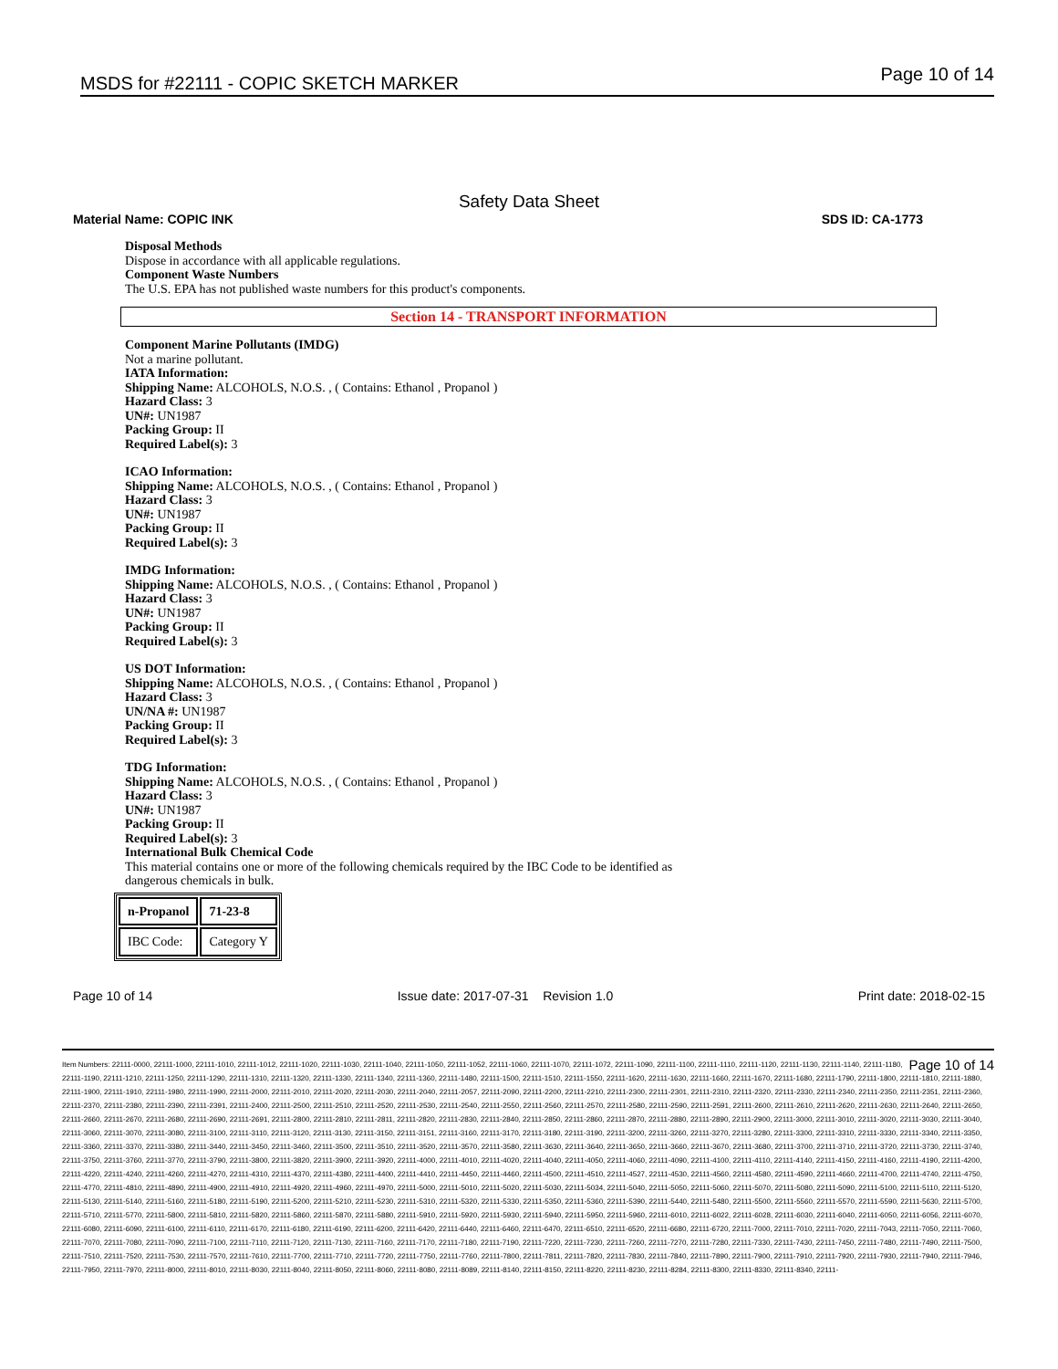MSDS for #22111 - COPIC SKETCH MARKER Page 10 of 14
Safety Data Sheet
Material Name: COPIC INK SDS ID: CA-1773
Disposal Methods
Dispose in accordance with all applicable regulations.
Component Waste Numbers
The U.S. EPA has not published waste numbers for this product's components.
Section 14 - TRANSPORT INFORMATION
Component Marine Pollutants (IMDG)
Not a marine pollutant.
IATA Information:
Shipping Name: ALCOHOLS, N.O.S. , ( Contains: Ethanol , Propanol )
Hazard Class: 3
UN#: UN1987
Packing Group: II
Required Label(s): 3
ICAO Information:
Shipping Name: ALCOHOLS, N.O.S. , ( Contains: Ethanol , Propanol )
Hazard Class: 3
UN#: UN1987
Packing Group: II
Required Label(s): 3
IMDG Information:
Shipping Name: ALCOHOLS, N.O.S. , ( Contains: Ethanol , Propanol )
Hazard Class: 3
UN#: UN1987
Packing Group: II
Required Label(s): 3
US DOT Information:
Shipping Name: ALCOHOLS, N.O.S. , ( Contains: Ethanol , Propanol )
Hazard Class: 3
UN/NA #: UN1987
Packing Group: II
Required Label(s): 3
TDG Information:
Shipping Name: ALCOHOLS, N.O.S. , ( Contains: Ethanol , Propanol )
Hazard Class: 3
UN#: UN1987
Packing Group: II
Required Label(s): 3
International Bulk Chemical Code
This material contains one or more of the following chemicals required by the IBC Code to be identified as
dangerous chemicals in bulk.
| n-Propanol | 71-23-8 |
| IBC Code: | Category Y |
Page 10 of 14 Issue date: 2017-07-31 Revision 1.0 Print date: 2018-02-15
Page 10 of 14 Item Numbers: 22111-0000, 22111-1000, 22111-1010, 22111-1012, 22111-1020, 22111-1030, 22111-1040, 22111-1050, 22111-1052, 22111-1060, 22111-1070, 22111-1072, 22111-1090, 22111-1100, 22111-1110, 22111-1120, 22111-1130, 22111-1140, 22111-1180, 22111-1190, 22111-1210, 22111-1250, 22111-1290, 22111-1310, 22111-1320, 22111-1330, 22111-1340, 22111-1360, 22111-1480, 22111-1500, 22111-1510, 22111-1550, 22111-1620, 22111-1630, 22111-1660, 22111-1670, 22111-1680, 22111-1790, 22111-1800, 22111-1810, 22111-1880, 22111-1900, 22111-1910, 22111-1980, 22111-1990, 22111-2000, 22111-2010, 22111-2020, 22111-2030, 22111-2040, 22111-2057, 22111-2090, 22111-2200, 22111-2210, 22111-2300, 22111-2301, 22111-2310, 22111-2320, 22111-2330, 22111-2340, 22111-2350, 22111-2351, 22111-2360, 22111-2370, 22111-2380, 22111-2390, 22111-2391, 22111-2400, 22111-2500, 22111-2510, 22111-2520, 22111-2530, 22111-2540, 22111-2550, 22111-2560, 22111-2570, 22111-2580, 22111-2590, 22111-2591, 22111-2600, 22111-2610, 22111-2620, 22111-2630, 22111-2640, 22111-2650, 22111-2660, 22111-2670, 22111-2680, 22111-2690, 22111-2691, 22111-2800, 22111-2810, 22111-2811, 22111-2820, 22111-2830, 22111-2840, 22111-2850, 22111-2860, 22111-2870, 22111-2880, 22111-2890, 22111-2900, 22111-3000, 22111-3010, 22111-3020, 22111-3030, 22111-3040, 22111-3060, 22111-3070, 22111-3080, 22111-3100, 22111-3110, 22111-3120, 22111-3130, 22111-3150, 22111-3151, 22111-3160, 22111-3170, 22111-3180, 22111-3190, 22111-3200, 22111-3260, 22111-3270, 22111-3280, 22111-3300, 22111-3310, 22111-3330, 22111-3340, 22111-3350, 22111-3360, 22111-3370, 22111-3380, 22111-3440, 22111-3450, 22111-3460, 22111-3500, 22111-3510, 22111-3520, 22111-3570, 22111-3580, 22111-3630, 22111-3640, 22111-3650, 22111-3660, 22111-3670, 22111-3680, 22111-3700, 22111-3710, 22111-3720, 22111-3730, 22111-3740, 22111-3750, 22111-3760, 22111-3770, 22111-3790, 22111-3800, 22111-3820, 22111-3900, 22111-3920, 22111-4000, 22111-4010, 22111-4020, 22111-4040, 22111-4050, 22111-4060, 22111-4090, 22111-4100, 22111-4110, 22111-4140, 22111-4150, 22111-4160, 22111-4190, 22111-4200, 22111-4220, 22111-4240, 22111-4260, 22111-4270, 22111-4310, 22111-4370, 22111-4380, 22111-4400, 22111-4410, 22111-4450, 22111-4460, 22111-4500, 22111-4510, 22111-4527, 22111-4530, 22111-4560, 22111-4580, 22111-4590, 22111-4660, 22111-4700, 22111-4740, 22111-4750, 22111-4770, 22111-4810, 22111-4890, 22111-4900, 22111-4910, 22111-4920, 22111-4960, 22111-4970, 22111-5000, 22111-5010, 22111-5020, 22111-5030, 22111-5034, 22111-5040, 22111-5050, 22111-5060, 22111-5070, 22111-5080, 22111-5090, 22111-5100, 22111-5110, 22111-5120, 22111-5130, 22111-5140, 22111-5160, 22111-5180, 22111-5190, 22111-5200, 22111-5210, 22111-5230, 22111-5310, 22111-5320, 22111-5330, 22111-5350, 22111-5360, 22111-5390, 22111-5440, 22111-5480, 22111-5500, 22111-5560, 22111-5570, 22111-5590, 22111-5630, 22111-5700, 22111-5710, 22111-5770, 22111-5800, 22111-5810, 22111-5820, 22111-5860, 22111-5870, 22111-5880, 22111-5910, 22111-5920, 22111-5930, 22111-5940, 22111-5950, 22111-5960, 22111-6010, 22111-6022, 22111-6028, 22111-6030, 22111-6040, 22111-6050, 22111-6056, 22111-6070, 22111-6080, 22111-6090, 22111-6100, 22111-6110, 22111-6170, 22111-6180, 22111-6190, 22111-6200, 22111-6420, 22111-6440, 22111-6460, 22111-6470, 22111-6510, 22111-6520, 22111-6680, 22111-6720, 22111-7000, 22111-7010, 22111-7020, 22111-7043, 22111-7050, 22111-7060, 22111-7070, 22111-7080, 22111-7090, 22111-7100, 22111-7110, 22111-7120, 22111-7130, 22111-7160, 22111-7170, 22111-7180, 22111-7190, 22111-7220, 22111-7230, 22111-7260, 22111-7270, 22111-7280, 22111-7330, 22111-7430, 22111-7450, 22111-7480, 22111-7490, 22111-7500, 22111-7510, 22111-7520, 22111-7530, 22111-7570, 22111-7610, 22111-7700, 22111-7710, 22111-7720, 22111-7750, 22111-7760, 22111-7800, 22111-7811, 22111-7820, 22111-7830, 22111-7840, 22111-7890, 22111-7900, 22111-7910, 22111-7920, 22111-7930, 22111-7940, 22111-7946, 22111-7950, 22111-7970, 22111-8000, 22111-8010, 22111-8030, 22111-8040, 22111-8050, 22111-8060, 22111-8080, 22111-8089, 22111-8140, 22111-8150, 22111-8220, 22111-8230, 22111-8284, 22111-8300, 22111-8330, 22111-8340, 22111-